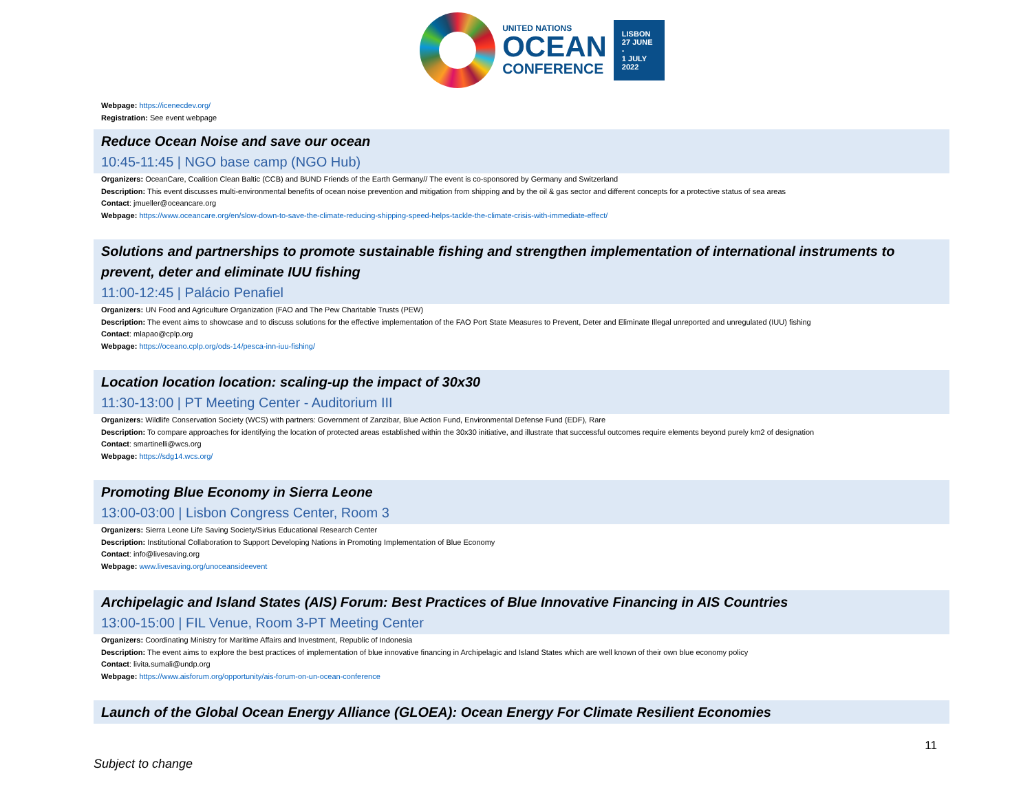UNITED NATIONS
OCEAN
CONFERENCE
LISBON
27 JUNE -
1 JULY
2022
Webpage: https://icenecdev.org/
Registration: See event webpage
Reduce Ocean Noise and save our ocean
10:45-11:45 | NGO base camp (NGO Hub)
Organizers: OceanCare, Coalition Clean Baltic (CCB) and BUND Friends of the Earth Germany// The event is co-sponsored by Germany and Switzerland
Description: This event discusses multi-environmental benefits of ocean noise prevention and mitigation from shipping and by the oil & gas sector and different concepts for a protective status of sea areas
Contact: jmueller@oceancare.org
Webpage: https://www.oceancare.org/en/slow-down-to-save-the-climate-reducing-shipping-speed-helps-tackle-the-climate-crisis-with-immediate-effect/
Solutions and partnerships to promote sustainable fishing and strengthen implementation of international instruments to prevent, deter and eliminate IUU fishing
11:00-12:45 | Palácio Penafiel
Organizers: UN Food and Agriculture Organization (FAO and The Pew Charitable Trusts (PEW)
Description: The event aims to showcase and to discuss solutions for the effective implementation of the FAO Port State Measures to Prevent, Deter and Eliminate Illegal unreported and unregulated (IUU) fishing
Contact: mlapao@cplp.org
Webpage: https://oceano.cplp.org/ods-14/pesca-inn-iuu-fishing/
Location location location: scaling-up the impact of 30x30
11:30-13:00 | PT Meeting Center - Auditorium III
Organizers: Wildlife Conservation Society (WCS) with partners: Government of Zanzibar, Blue Action Fund, Environmental Defense Fund (EDF), Rare
Description: To compare approaches for identifying the location of protected areas established within the 30x30 initiative, and illustrate that successful outcomes require elements beyond purely km2 of designation
Contact: smartinelli@wcs.org
Webpage: https://sdg14.wcs.org/
Promoting Blue Economy in Sierra Leone
13:00-03:00 | Lisbon Congress Center, Room 3
Organizers: Sierra Leone Life Saving Society/Sirius Educational Research Center
Description: Institutional Collaboration to Support Developing Nations in Promoting Implementation of Blue Economy
Contact: info@livesaving.org
Webpage: www.livesaving.org/unoceansideevent
Archipelagic and Island States (AIS) Forum: Best Practices of Blue Innovative Financing in AIS Countries
13:00-15:00 | FIL Venue, Room 3-PT Meeting Center
Organizers: Coordinating Ministry for Maritime Affairs and Investment, Republic of Indonesia
Description: The event aims to explore the best practices of implementation of blue innovative financing in Archipelagic and Island States which are well known of their own blue economy policy
Contact: livita.sumali@undp.org
Webpage: https://www.aisforum.org/opportunity/ais-forum-on-un-ocean-conference
Launch of the Global Ocean Energy Alliance (GLOEA): Ocean Energy For Climate Resilient Economies
11
Subject to change